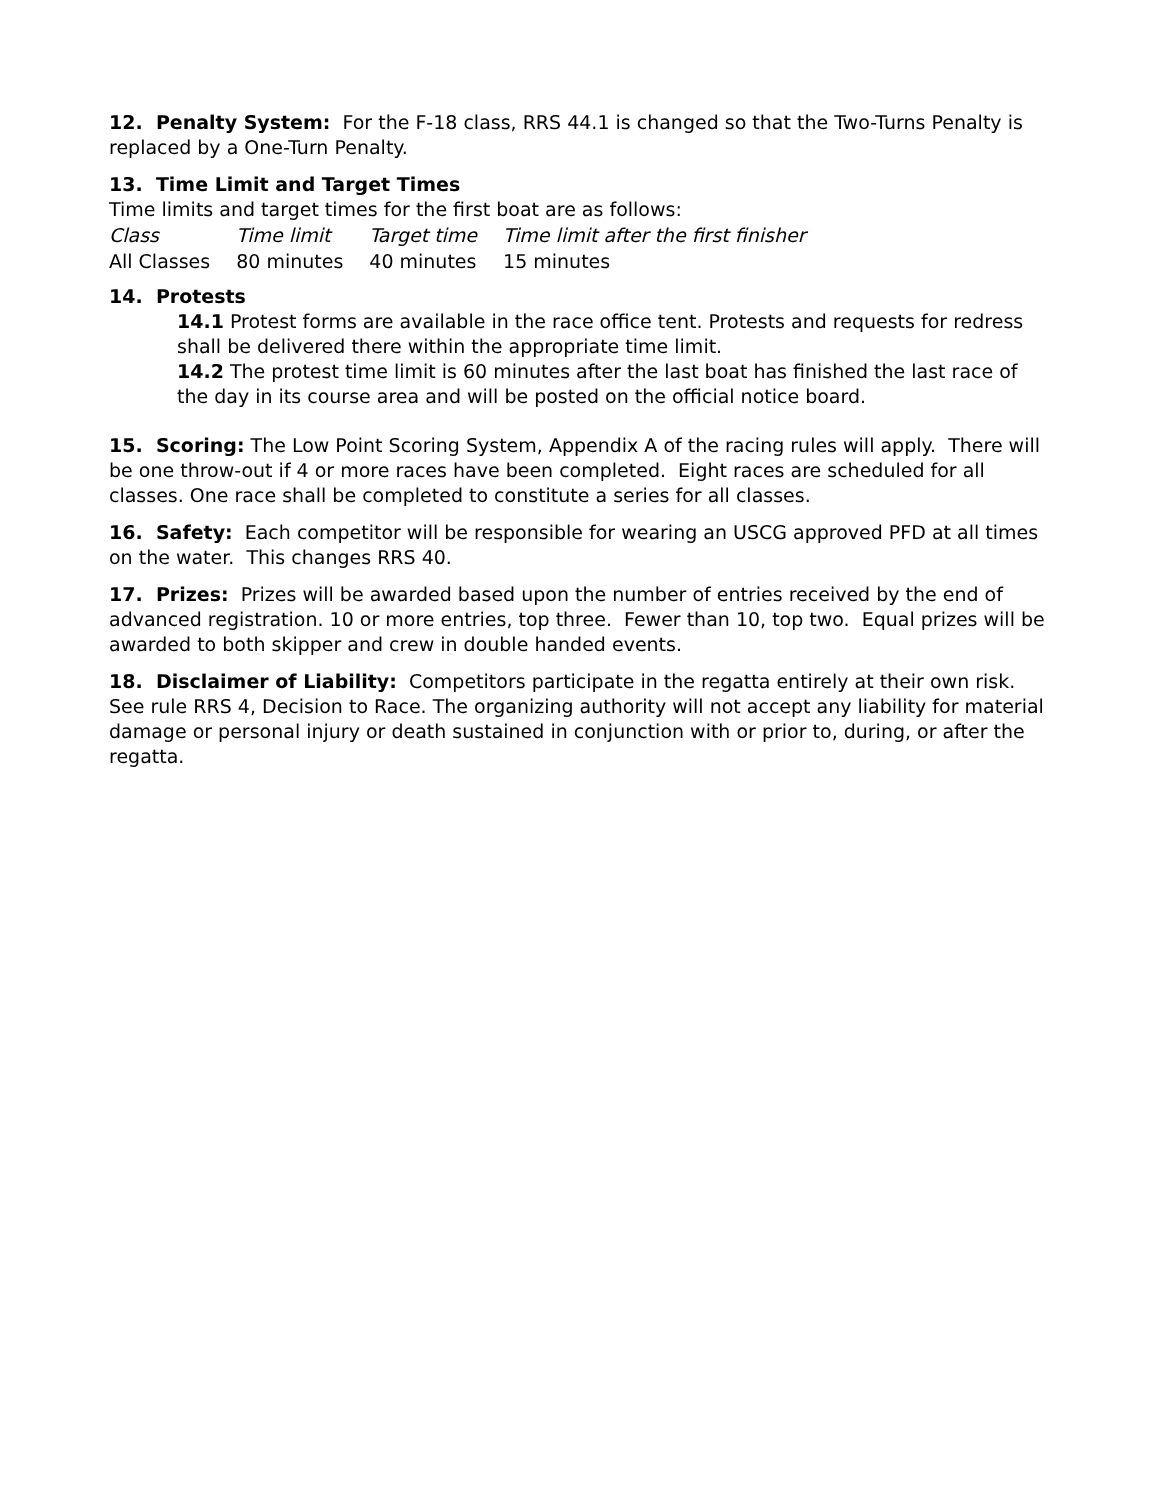12. Penalty System: For the F-18 class, RRS 44.1 is changed so that the Two-Turns Penalty is replaced by a One-Turn Penalty.
13. Time Limit and Target Times
Time limits and target times for the first boat are as follows:
| Class | Time limit | Target time | Time limit after the first finisher |
| All Classes | 80 minutes | 40 minutes | 15 minutes |
14. Protests
14.1 Protest forms are available in the race office tent. Protests and requests for redress shall be delivered there within the appropriate time limit.
14.2 The protest time limit is 60 minutes after the last boat has finished the last race of the day in its course area and will be posted on the official notice board.
15. Scoring: The Low Point Scoring System, Appendix A of the racing rules will apply. There will be one throw-out if 4 or more races have been completed. Eight races are scheduled for all classes. One race shall be completed to constitute a series for all classes.
16. Safety: Each competitor will be responsible for wearing an USCG approved PFD at all times on the water. This changes RRS 40.
17. Prizes: Prizes will be awarded based upon the number of entries received by the end of advanced registration. 10 or more entries, top three. Fewer than 10, top two. Equal prizes will be awarded to both skipper and crew in double handed events.
18. Disclaimer of Liability: Competitors participate in the regatta entirely at their own risk. See rule RRS 4, Decision to Race. The organizing authority will not accept any liability for material damage or personal injury or death sustained in conjunction with or prior to, during, or after the regatta.